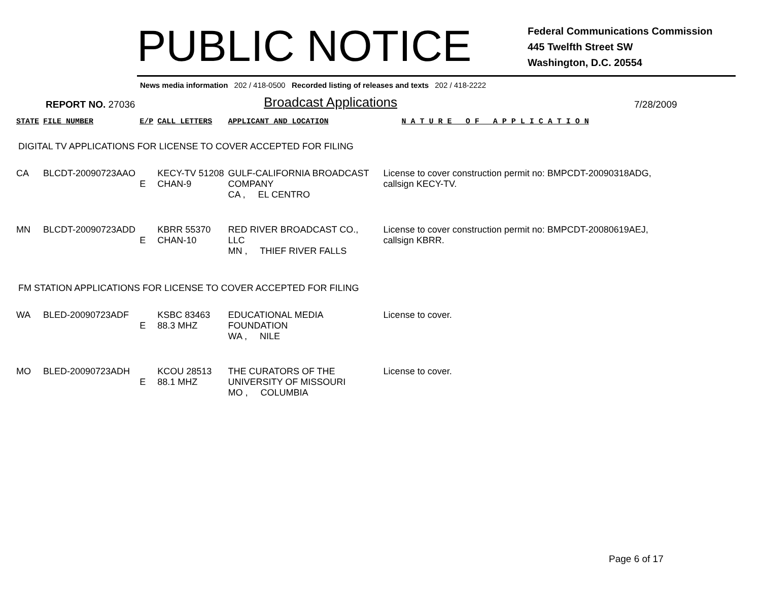PUBLIC NOTICE
Federal Communications Commission
445 Twelfth Street SW
Washington, D.C. 20554
News media information 202 / 418-0500 Recorded listing of releases and texts 202 / 418-2222
REPORT NO. 27036
Broadcast Applications
7/28/2009
| STATE | FILE NUMBER | E/P | CALL LETTERS | APPLICANT AND LOCATION | N A T U R E O F A P P L I C A T I O N |
| --- | --- | --- | --- | --- | --- |
| DIGITAL TV APPLICATIONS FOR LICENSE TO COVER ACCEPTED FOR FILING | | | | | |
| CA | BLCDT-20090723AAO | E | KECY-TV 51208 CHAN-9 | GULF-CALIFORNIA BROADCAST COMPANY CA , EL CENTRO | License to cover construction permit no: BMPCDT-20090318ADG, callsign KECY-TV. |
| MN | BLCDT-20090723ADD | E | KBRR 55370 CHAN-10 | RED RIVER BROADCAST CO., LLC MN , THIEF RIVER FALLS | License to cover construction permit no: BMPCDT-20080619AEJ, callsign KBRR. |
| FM STATION APPLICATIONS FOR LICENSE TO COVER ACCEPTED FOR FILING | | | | | |
| WA | BLED-20090723ADF | E | KSBC 83463 88.3 MHZ | EDUCATIONAL MEDIA FOUNDATION WA , NILE | License to cover. |
| MO | BLED-20090723ADH | E | KCOU 28513 88.1 MHZ | THE CURATORS OF THE UNIVERSITY OF MISSOURI MO , COLUMBIA | License to cover. |
Page 6 of 17